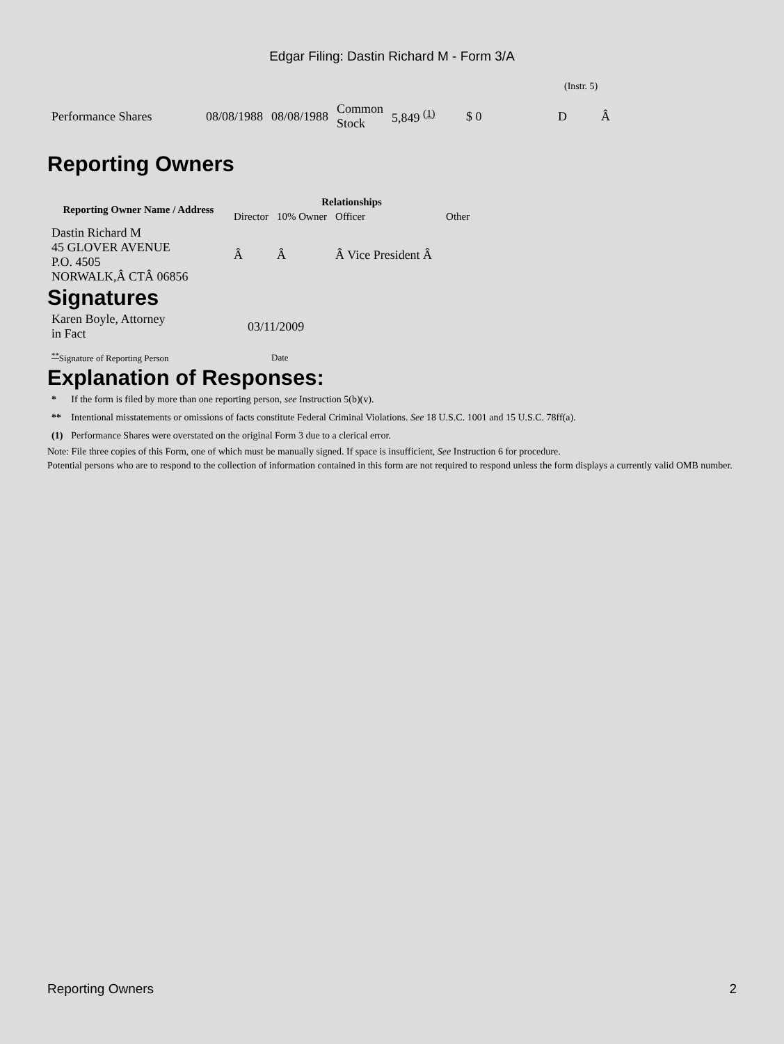Edgar Filing: Dastin Richard M - Form 3/A
(Instr. 5)
| Performance Shares | 08/08/1988 | 08/08/1988 | Common Stock | 5,849 <sup>(1)</sup> | $ 0 | D | Â |
Reporting Owners
| Reporting Owner Name / Address | Relationships | | | |
| --- | --- | --- | --- | --- |
| | Director | 10% Owner | Officer | Other |
| Dastin Richard M 45 GLOVER AVENUE P.O. 4505 NORWALK,Â CTÂ 06856 | Â | Â | Â Vice President Â | |
Signatures
| Karen Boyle, Attorney in Fact | 03/11/2009 |
| <sup>**</sup> Signature of Reporting Person | Date |
Explanation of Responses:
| * | If the form is filed by more than one reporting person, see Instruction 5(b)(v). |
| ** | Intentional misstatements or omissions of facts constitute Federal Criminal Violations. See 18 U.S.C. 1001 and 15 U.S.C. 78ff(a). |
| (1) | Performance Shares were overstated on the original Form 3 due to a clerical error. |
Note: File three copies of this Form, one of which must be manually signed. If space is insufficient, See Instruction 6 for procedure.
Potential persons who are to respond to the collection of information contained in this form are not required to respond unless the form displays a currently valid OMB number.
Reporting Owners 2